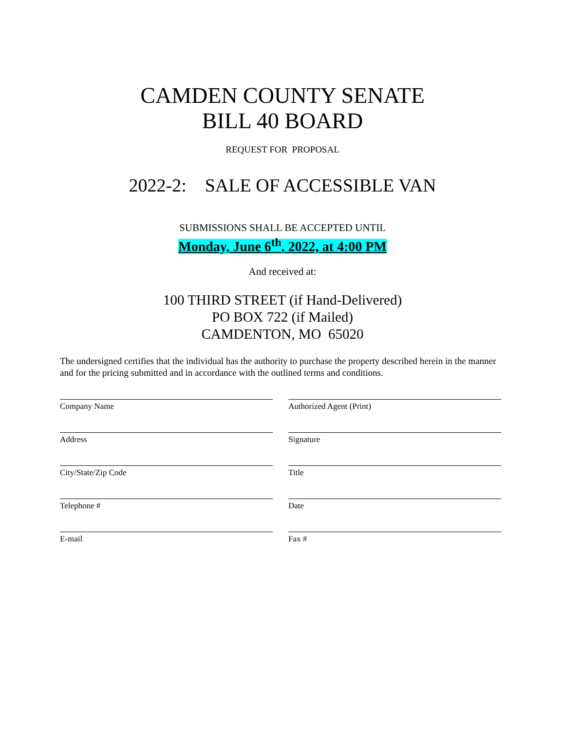CAMDEN COUNTY SENATE
BILL 40 BOARD
REQUEST FOR PROPOSAL
2022-2: SALE OF ACCESSIBLE VAN
SUBMISSIONS SHALL BE ACCEPTED UNTIL
Monday, June 6<sup>th</sup>, 2022, at 4:00 PM
And received at:
100 THIRD STREET (if Hand-Delivered)
PO BOX 722 (if Mailed)
CAMDENTON, MO 65020
The undersigned certifies that the individual has the authority to purchase the property described herein in the manner and for the pricing submitted and in accordance with the outlined terms and conditions.
Company Name
Authorized Agent (Print)
Address
Signature
City/State/Zip Code
Title
Telephone #
Date
E-mail
Fax #